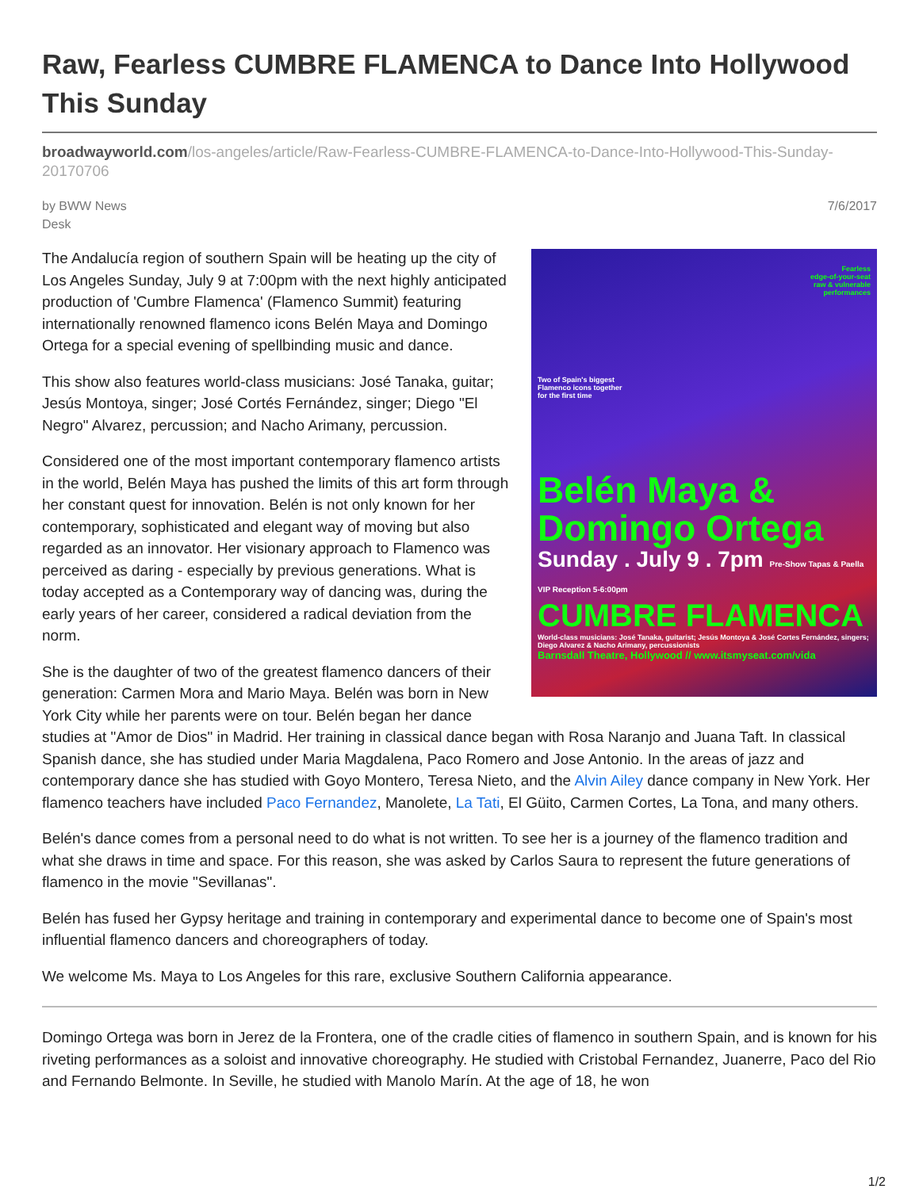Raw, Fearless CUMBRE FLAMENCA to Dance Into Hollywood This Sunday
broadwayworld.com/los-angeles/article/Raw-Fearless-CUMBRE-FLAMENCA-to-Dance-Into-Hollywood-This-Sunday-20170706
by BWW News Desk
7/6/2017
Fearless
edge-of-your-seat
raw & vulnerable
performances
Two of Spain's biggest
Flamenco icons together
for the first time
Belén Maya &
Domingo Ortega
Sunday . July 9 . 7pm Pre-Show Tapas & Paella VIP Reception 5-6:00pm
CUMBRE FLAMENCA
World-class musicians: José Tanaka, guitarist; Jesús Montoya & José Cortes Fernández, singers; Diego Alvarez & Nacho Arimany, percussionists
Barnsdall Theatre, Hollywood // www.itsmyseat.com/vida
The Andalucía region of southern Spain will be heating up the city of Los Angeles Sunday, July 9 at 7:00pm with the next highly anticipated production of 'Cumbre Flamenca' (Flamenco Summit) featuring internationally renowned flamenco icons Belén Maya and Domingo Ortega for a special evening of spellbinding music and dance.
This show also features world-class musicians: José Tanaka, guitar; Jesús Montoya, singer; José Cortés Fernández, singer; Diego "El Negro" Alvarez, percussion; and Nacho Arimany, percussion.
Considered one of the most important contemporary flamenco artists in the world, Belén Maya has pushed the limits of this art form through her constant quest for innovation. Belén is not only known for her contemporary, sophisticated and elegant way of moving but also regarded as an innovator. Her visionary approach to Flamenco was perceived as daring - especially by previous generations. What is today accepted as a Contemporary way of dancing was, during the early years of her career, considered a radical deviation from the norm.
She is the daughter of two of the greatest flamenco dancers of their generation: Carmen Mora and Mario Maya. Belén was born in New York City while her parents were on tour. Belén began her dance studies at "Amor de Dios" in Madrid. Her training in classical dance began with Rosa Naranjo and Juana Taft. In classical Spanish dance, she has studied under Maria Magdalena, Paco Romero and Jose Antonio. In the areas of jazz and contemporary dance she has studied with Goyo Montero, Teresa Nieto, and the Alvin Ailey dance company in New York. Her flamenco teachers have included Paco Fernandez, Manolete, La Tati, El Güito, Carmen Cortes, La Tona, and many others.
Belén's dance comes from a personal need to do what is not written. To see her is a journey of the flamenco tradition and what she draws in time and space. For this reason, she was asked by Carlos Saura to represent the future generations of flamenco in the movie "Sevillanas".
Belén has fused her Gypsy heritage and training in contemporary and experimental dance to become one of Spain's most influential flamenco dancers and choreographers of today.
We welcome Ms. Maya to Los Angeles for this rare, exclusive Southern California appearance.
Domingo Ortega was born in Jerez de la Frontera, one of the cradle cities of flamenco in southern Spain, and is known for his riveting performances as a soloist and innovative choreography. He studied with Cristobal Fernandez, Juanerre, Paco del Rio and Fernando Belmonte. In Seville, he studied with Manolo Marín. At the age of 18, he won
1/2